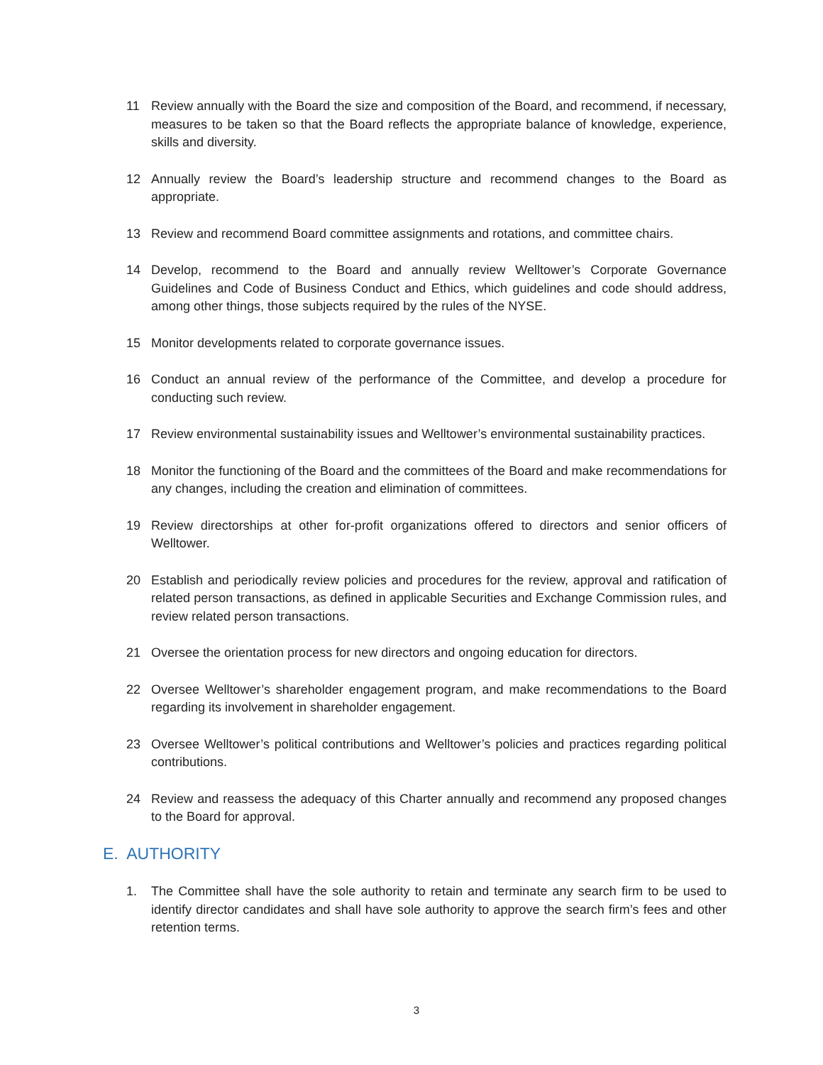11 Review annually with the Board the size and composition of the Board, and recommend, if necessary, measures to be taken so that the Board reflects the appropriate balance of knowledge, experience, skills and diversity.
12 Annually review the Board’s leadership structure and recommend changes to the Board as appropriate.
13 Review and recommend Board committee assignments and rotations, and committee chairs.
14 Develop, recommend to the Board and annually review Welltower’s Corporate Governance Guidelines and Code of Business Conduct and Ethics, which guidelines and code should address, among other things, those subjects required by the rules of the NYSE.
15 Monitor developments related to corporate governance issues.
16 Conduct an annual review of the performance of the Committee, and develop a procedure for conducting such review.
17 Review environmental sustainability issues and Welltower’s environmental sustainability practices.
18 Monitor the functioning of the Board and the committees of the Board and make recommendations for any changes, including the creation and elimination of committees.
19 Review directorships at other for-profit organizations offered to directors and senior officers of Welltower.
20 Establish and periodically review policies and procedures for the review, approval and ratification of related person transactions, as defined in applicable Securities and Exchange Commission rules, and review related person transactions.
21 Oversee the orientation process for new directors and ongoing education for directors.
22 Oversee Welltower’s shareholder engagement program, and make recommendations to the Board regarding its involvement in shareholder engagement.
23 Oversee Welltower’s political contributions and Welltower’s policies and practices regarding political contributions.
24 Review and reassess the adequacy of this Charter annually and recommend any proposed changes to the Board for approval.
E. AUTHORITY
1. The Committee shall have the sole authority to retain and terminate any search firm to be used to identify director candidates and shall have sole authority to approve the search firm’s fees and other retention terms.
3